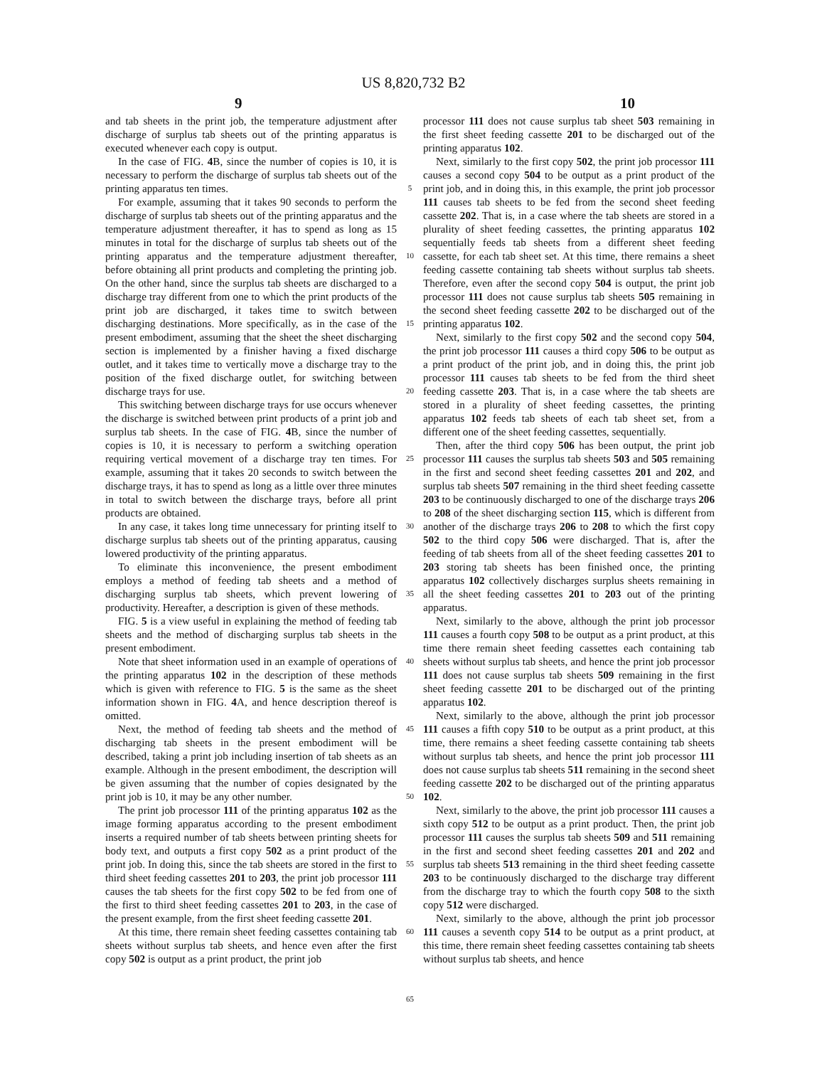US 8,820,732 B2
9 10
and tab sheets in the print job, the temperature adjustment after discharge of surplus tab sheets out of the printing apparatus is executed whenever each copy is output.
In the case of FIG. 4 B, since the number of copies is 10, it is necessary to perform the discharge of surplus tab sheets out of the printing apparatus ten times.
For example, assuming that it takes 90 seconds to perform the discharge of surplus tab sheets out of the printing apparatus and the temperature adjustment thereafter, it has to spend as long as 15 minutes in total for the discharge of surplus tab sheets out of the printing apparatus and the temperature adjustment thereafter, before obtaining all print products and completing the printing job. On the other hand, since the surplus tab sheets are discharged to a discharge tray different from one to which the print products of the print job are discharged, it takes time to switch between discharging destinations. More specifically, as in the case of the present embodiment, assuming that the sheet the sheet discharging section is implemented by a finisher having a fixed discharge outlet, and it takes time to vertically move a discharge tray to the position of the fixed discharge outlet, for switching between discharge trays for use.
This switching between discharge trays for use occurs whenever the discharge is switched between print products of a print job and surplus tab sheets. In the case of FIG. 4 B, since the number of copies is 10, it is necessary to perform a switching operation requiring vertical movement of a discharge tray ten times. For example, assuming that it takes 20 seconds to switch between the discharge trays, it has to spend as long as a little over three minutes in total to switch between the discharge trays, before all print products are obtained.
In any case, it takes long time unnecessary for printing itself to discharge surplus tab sheets out of the printing apparatus, causing lowered productivity of the printing apparatus.
To eliminate this inconvenience, the present embodiment employs a method of feeding tab sheets and a method of discharging surplus tab sheets, which prevent lowering of productivity. Hereafter, a description is given of these methods.
FIG. 5 is a view useful in explaining the method of feeding tab sheets and the method of discharging surplus tab sheets in the present embodiment.
Note that sheet information used in an example of operations of the printing apparatus 102 in the description of these methods which is given with reference to FIG. 5 is the same as the sheet information shown in FIG. 4 A, and hence description thereof is omitted.
Next, the method of feeding tab sheets and the method of discharging tab sheets in the present embodiment will be described, taking a print job including insertion of tab sheets as an example. Although in the present embodiment, the description will be given assuming that the number of copies designated by the print job is 10, it may be any other number.
The print job processor 111 of the printing apparatus 102 as the image forming apparatus according to the present embodiment inserts a required number of tab sheets between printing sheets for body text, and outputs a first copy 502 as a print product of the print job. In doing this, since the tab sheets are stored in the first to third sheet feeding cassettes 201 to 203, the print job processor 111 causes the tab sheets for the first copy 502 to be fed from one of the first to third sheet feeding cassettes 201 to 203, in the case of the present example, from the first sheet feeding cassette 201.
At this time, there remain sheet feeding cassettes containing tab sheets without surplus tab sheets, and hence even after the first copy 502 is output as a print product, the print job
5
10
15
20
25
30
35
40
45
50
55
60
65
processor 111 does not cause surplus tab sheet 503 remaining in the first sheet feeding cassette 201 to be discharged out of the printing apparatus 102.
Next, similarly to the first copy 502, the print job processor 111 causes a second copy 504 to be output as a print product of the print job, and in doing this, in this example, the print job processor 111 causes tab sheets to be fed from the second sheet feeding cassette 202. That is, in a case where the tab sheets are stored in a plurality of sheet feeding cassettes, the printing apparatus 102 sequentially feeds tab sheets from a different sheet feeding cassette, for each tab sheet set. At this time, there remains a sheet feeding cassette containing tab sheets without surplus tab sheets. Therefore, even after the second copy 504 is output, the print job processor 111 does not cause surplus tab sheets 505 remaining in the second sheet feeding cassette 202 to be discharged out of the printing apparatus 102.
Next, similarly to the first copy 502 and the second copy 504, the print job processor 111 causes a third copy 506 to be output as a print product of the print job, and in doing this, the print job processor 111 causes tab sheets to be fed from the third sheet feeding cassette 203. That is, in a case where the tab sheets are stored in a plurality of sheet feeding cassettes, the printing apparatus 102 feeds tab sheets of each tab sheet set, from a different one of the sheet feeding cassettes, sequentially.
Then, after the third copy 506 has been output, the print job processor 111 causes the surplus tab sheets 503 and 505 remaining in the first and second sheet feeding cassettes 201 and 202, and surplus tab sheets 507 remaining in the third sheet feeding cassette 203 to be continuously discharged to one of the discharge trays 206 to 208 of the sheet discharging section 115, which is different from another of the discharge trays 206 to 208 to which the first copy 502 to the third copy 506 were discharged. That is, after the feeding of tab sheets from all of the sheet feeding cassettes 201 to 203 storing tab sheets has been finished once, the printing apparatus 102 collectively discharges surplus sheets remaining in all the sheet feeding cassettes 201 to 203 out of the printing apparatus.
Next, similarly to the above, although the print job processor 111 causes a fourth copy 508 to be output as a print product, at this time there remain sheet feeding cassettes each containing tab sheets without surplus tab sheets, and hence the print job processor 111 does not cause surplus tab sheets 509 remaining in the first sheet feeding cassette 201 to be discharged out of the printing apparatus 102.
Next, similarly to the above, although the print job processor 111 causes a fifth copy 510 to be output as a print product, at this time, there remains a sheet feeding cassette containing tab sheets without surplus tab sheets, and hence the print job processor 111 does not cause surplus tab sheets 511 remaining in the second sheet feeding cassette 202 to be discharged out of the printing apparatus 102.
Next, similarly to the above, the print job processor 111 causes a sixth copy 512 to be output as a print product. Then, the print job processor 111 causes the surplus tab sheets 509 and 511 remaining in the first and second sheet feeding cassettes 201 and 202 and surplus tab sheets 513 remaining in the third sheet feeding cassette 203 to be continuously discharged to the discharge tray different from the discharge tray to which the fourth copy 508 to the sixth copy 512 were discharged.
Next, similarly to the above, although the print job processor 111 causes a seventh copy 514 to be output as a print product, at this time, there remain sheet feeding cassettes containing tab sheets without surplus tab sheets, and hence